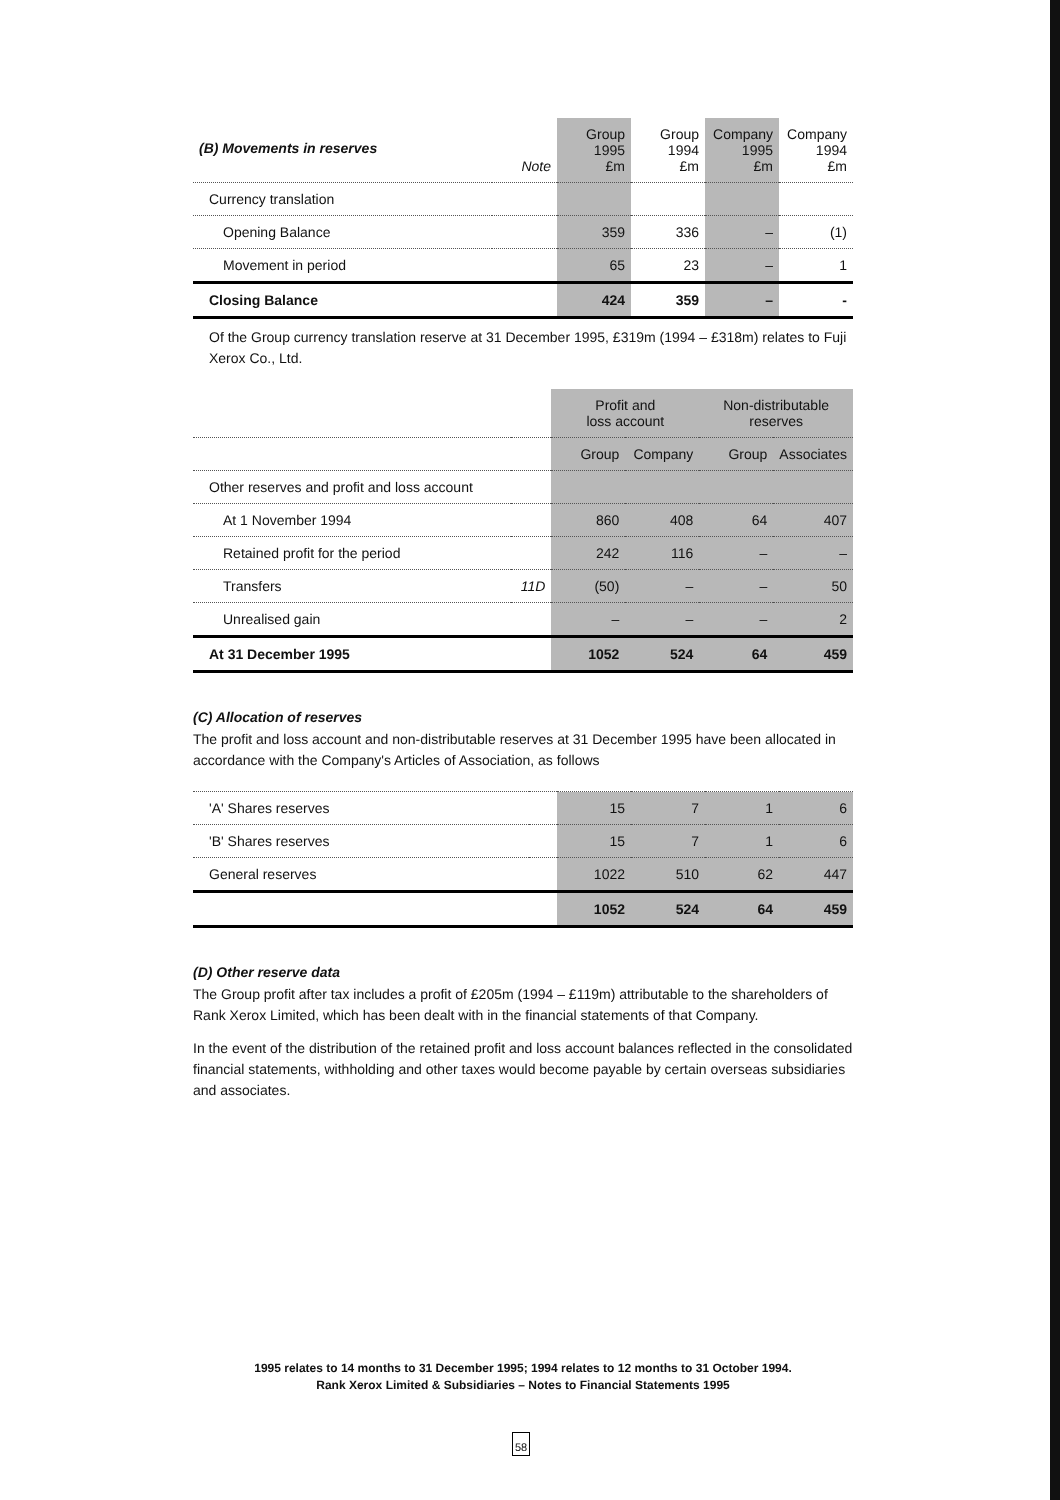| (B) Movements in reserves | Note | Group 1995 £m | Group 1994 £m | Company 1995 £m | Company 1994 £m |
| --- | --- | --- | --- | --- | --- |
| Currency translation | | | | | |
| Opening Balance | | 359 | 336 | – | (1) |
| Movement in period | | 65 | 23 | – | 1 |
| Closing Balance | | 424 | 359 | – | - |
Of the Group currency translation reserve at 31 December 1995, £319m (1994 – £318m) relates to Fuji Xerox Co., Ltd.
| | | Profit and loss account | | Non-distributable reserves | |
| | | Group | Company | Group | Associates |
| Other reserves and profit and loss account | | | | | |
| At 1 November 1994 | | 860 | 408 | 64 | 407 |
| Retained profit for the period | | 242 | 116 | – | – |
| Transfers | 11D | (50) | – | – | 50 |
| Unrealised gain | | – | – | – | 2 |
| At 31 December 1995 | | 1052 | 524 | 64 | 459 |
(C) Allocation of reserves
The profit and loss account and non-distributable reserves at 31 December 1995 have been allocated in accordance with the Company's Articles of Association, as follows
| 'A' Shares reserves | | 15 | 7 | 1 | 6 |
| 'B' Shares reserves | | 15 | 7 | 1 | 6 |
| General reserves | | 1022 | 510 | 62 | 447 |
| | | 1052 | 524 | 64 | 459 |
(D) Other reserve data
The Group profit after tax includes a profit of £205m (1994 – £119m) attributable to the shareholders of Rank Xerox Limited, which has been dealt with in the financial statements of that Company.
In the event of the distribution of the retained profit and loss account balances reflected in the consolidated financial statements, withholding and other taxes would become payable by certain overseas subsidiaries and associates.
1995 relates to 14 months to 31 December 1995; 1994 relates to 12 months to 31 October 1994.
Rank Xerox Limited & Subsidiaries – Notes to Financial Statements 1995
58